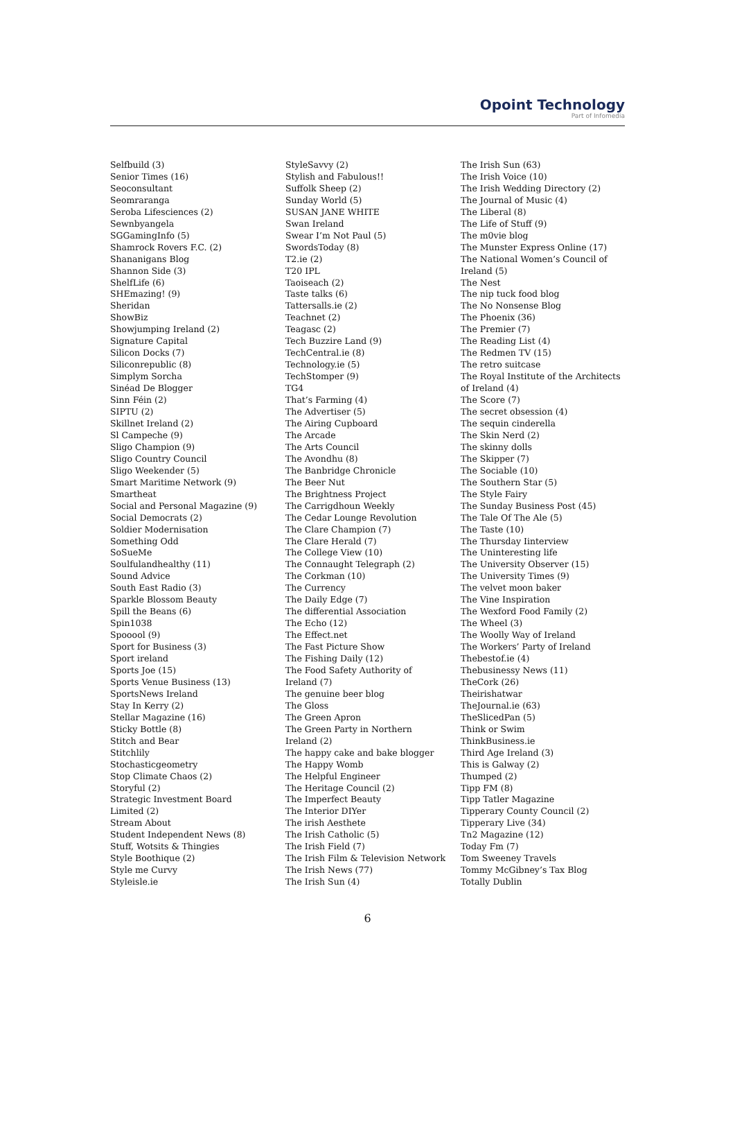Opoint Technology
Part of Infomedia
Selfbuild (3)
Senior Times (16)
Seoconsultant
Seomraranga
Seroba Lifesciences (2)
Sewnbyangela
SGGamingInfo (5)
Shamrock Rovers F.C. (2)
Shananigans Blog
Shannon Side (3)
ShelfLife (6)
SHEmazing! (9)
Sheridan
ShowBiz
Showjumping Ireland (2)
Signature Capital
Silicon Docks (7)
Siliconrepublic (8)
Simplym Sorcha
Sinéad De Blogger
Sinn Féin (2)
SIPTU (2)
Skillnet Ireland (2)
Sl Campeche (9)
Sligo Champion (9)
Sligo Country Council
Sligo Weekender (5)
Smart Maritime Network (9)
Smartheat
Social and Personal Magazine (9)
Social Democrats (2)
Soldier Modernisation
Something Odd
SoSueMe
Soulfulandhealthy (11)
Sound Advice
South East Radio (3)
Sparkle Blossom Beauty
Spill the Beans (6)
Spin1038
Spooool (9)
Sport for Business (3)
Sport ireland
Sports Joe (15)
Sports Venue Business (13)
SportsNews Ireland
Stay In Kerry (2)
Stellar Magazine (16)
Sticky Bottle (8)
Stitch and Bear
Stitchlily
Stochasticgeometry
Stop Climate Chaos (2)
Storyful (2)
Strategic Investment Board
Limited (2)
Stream About
Student Independent News (8)
Stuff, Wotsits & Thingies
Style Boothique (2)
Style me Curvy
Styleisle.ie
StyleSavvy (2)
Stylish and Fabulous!!
Suffolk Sheep (2)
Sunday World (5)
SUSAN JANE WHITE
Swan Ireland
Swear I’m Not Paul (5)
SwordsToday (8)
T2.ie (2)
T20 IPL
Taoiseach (2)
Taste talks (6)
Tattersalls.ie (2)
Teachnet (2)
Teagasc (2)
Tech Buzzire Land (9)
TechCentral.ie (8)
Technology.ie (5)
TechStomper (9)
TG4
That’s Farming (4)
The Advertiser (5)
The Airing Cupboard
The Arcade
The Arts Council
The Avondhu (8)
The Banbridge Chronicle
The Beer Nut
The Brightness Project
The Carrigdhoun Weekly
The Cedar Lounge Revolution
The Clare Champion (7)
The Clare Herald (7)
The College View (10)
The Connaught Telegraph (2)
The Corkman (10)
The Currency
The Daily Edge (7)
The differential Association
The Echo (12)
The Effect.net
The Fast Picture Show
The Fishing Daily (12)
The Food Safety Authority of
Ireland (7)
The genuine beer blog
The Gloss
The Green Apron
The Green Party in Northern
Ireland (2)
The happy cake and bake blogger
The Happy Womb
The Helpful Engineer
The Heritage Council (2)
The Imperfect Beauty
The Interior DIYer
The irish Aesthete
The Irish Catholic (5)
The Irish Field (7)
The Irish Film & Television Network
The Irish News (77)
The Irish Sun (4)
The Irish Sun (63)
The Irish Voice (10)
The Irish Wedding Directory (2)
The Journal of Music (4)
The Liberal (8)
The Life of Stuff (9)
The m0vie blog
The Munster Express Online (17)
The National Women’s Council of
Ireland (5)
The Nest
The nip tuck food blog
The No Nonsense Blog
The Phoenix (36)
The Premier (7)
The Reading List (4)
The Redmen TV (15)
The retro suitcase
The Royal Institute of the Architects
of Ireland (4)
The Score (7)
The secret obsession (4)
The sequin cinderella
The Skin Nerd (2)
The skinny dolls
The Skipper (7)
The Sociable (10)
The Southern Star (5)
The Style Fairy
The Sunday Business Post (45)
The Tale Of The Ale (5)
The Taste (10)
The Thursday Iinterview
The Uninteresting life
The University Observer (15)
The University Times (9)
The velvet moon baker
The Vine Inspiration
The Wexford Food Family (2)
The Wheel (3)
The Woolly Way of Ireland
The Workers’ Party of Ireland
Thebestof.ie (4)
Thebusinessy News (11)
TheCork (26)
Theirishatwar
TheJournal.ie (63)
TheSlicedPan (5)
Think or Swim
ThinkBusiness.ie
Third Age Ireland (3)
This is Galway (2)
Thumped (2)
Tipp FM (8)
Tipp Tatler Magazine
Tipperary County Council (2)
Tipperary Live (34)
Tn2 Magazine (12)
Today Fm (7)
Tom Sweeney Travels
Tommy McGibney’s Tax Blog
Totally Dublin
6